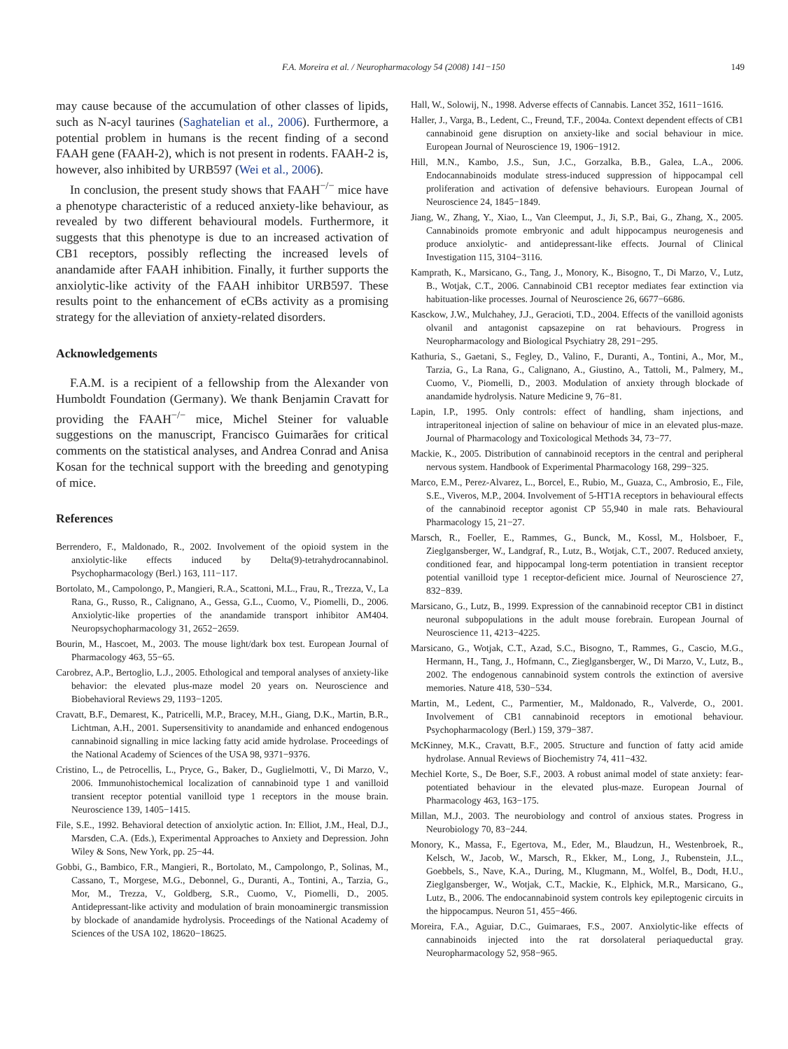F.A. Moreira et al. / Neuropharmacology 54 (2008) 141−150 149
may cause because of the accumulation of other classes of lipids, such as N-acyl taurines (Saghatelian et al., 2006). Furthermore, a potential problem in humans is the recent finding of a second FAAH gene (FAAH-2), which is not present in rodents. FAAH-2 is, however, also inhibited by URB597 (Wei et al., 2006).
In conclusion, the present study shows that FAAH<sup>−/−</sup> mice have a phenotype characteristic of a reduced anxiety-like behaviour, as revealed by two different behavioural models. Furthermore, it suggests that this phenotype is due to an increased activation of CB1 receptors, possibly reflecting the increased levels of anandamide after FAAH inhibition. Finally, it further supports the anxiolytic-like activity of the FAAH inhibitor URB597. These results point to the enhancement of eCBs activity as a promising strategy for the alleviation of anxiety-related disorders.
Acknowledgements
F.A.M. is a recipient of a fellowship from the Alexander von Humboldt Foundation (Germany). We thank Benjamin Cravatt for providing the FAAH<sup>−/−</sup> mice, Michel Steiner for valuable suggestions on the manuscript, Francisco Guimarães for critical comments on the statistical analyses, and Andrea Conrad and Anisa Kosan for the technical support with the breeding and genotyping of mice.
References
Berrendero, F., Maldonado, R., 2002. Involvement of the opioid system in the anxiolytic-like effects induced by Delta(9)-tetrahydrocannabinol. Psychopharmacology (Berl.) 163, 111−117.
Bortolato, M., Campolongo, P., Mangieri, R.A., Scattoni, M.L., Frau, R., Trezza, V., La Rana, G., Russo, R., Calignano, A., Gessa, G.L., Cuomo, V., Piomelli, D., 2006. Anxiolytic-like properties of the anandamide transport inhibitor AM404. Neuropsychopharmacology 31, 2652−2659.
Bourin, M., Hascoet, M., 2003. The mouse light/dark box test. European Journal of Pharmacology 463, 55−65.
Carobrez, A.P., Bertoglio, L.J., 2005. Ethological and temporal analyses of anxiety-like behavior: the elevated plus-maze model 20 years on. Neuroscience and Biobehavioral Reviews 29, 1193−1205.
Cravatt, B.F., Demarest, K., Patricelli, M.P., Bracey, M.H., Giang, D.K., Martin, B.R., Lichtman, A.H., 2001. Supersensitivity to anandamide and enhanced endogenous cannabinoid signalling in mice lacking fatty acid amide hydrolase. Proceedings of the National Academy of Sciences of the USA 98, 9371−9376.
Cristino, L., de Petrocellis, L., Pryce, G., Baker, D., Guglielmotti, V., Di Marzo, V., 2006. Immunohistochemical localization of cannabinoid type 1 and vanilloid transient receptor potential vanilloid type 1 receptors in the mouse brain. Neuroscience 139, 1405−1415.
File, S.E., 1992. Behavioral detection of anxiolytic action. In: Elliot, J.M., Heal, D.J., Marsden, C.A. (Eds.), Experimental Approaches to Anxiety and Depression. John Wiley & Sons, New York, pp. 25−44.
Gobbi, G., Bambico, F.R., Mangieri, R., Bortolato, M., Campolongo, P., Solinas, M., Cassano, T., Morgese, M.G., Debonnel, G., Duranti, A., Tontini, A., Tarzia, G., Mor, M., Trezza, V., Goldberg, S.R., Cuomo, V., Piomelli, D., 2005. Antidepressant-like activity and modulation of brain monoaminergic transmission by blockade of anandamide hydrolysis. Proceedings of the National Academy of Sciences of the USA 102, 18620−18625.
Hall, W., Solowij, N., 1998. Adverse effects of Cannabis. Lancet 352, 1611−1616.
Haller, J., Varga, B., Ledent, C., Freund, T.F., 2004a. Context dependent effects of CB1 cannabinoid gene disruption on anxiety-like and social behaviour in mice. European Journal of Neuroscience 19, 1906−1912.
Hill, M.N., Kambo, J.S., Sun, J.C., Gorzalka, B.B., Galea, L.A., 2006. Endocannabinoids modulate stress-induced suppression of hippocampal cell proliferation and activation of defensive behaviours. European Journal of Neuroscience 24, 1845−1849.
Jiang, W., Zhang, Y., Xiao, L., Van Cleemput, J., Ji, S.P., Bai, G., Zhang, X., 2005. Cannabinoids promote embryonic and adult hippocampus neurogenesis and produce anxiolytic- and antidepressant-like effects. Journal of Clinical Investigation 115, 3104−3116.
Kamprath, K., Marsicano, G., Tang, J., Monory, K., Bisogno, T., Di Marzo, V., Lutz, B., Wotjak, C.T., 2006. Cannabinoid CB1 receptor mediates fear extinction via habituation-like processes. Journal of Neuroscience 26, 6677−6686.
Kasckow, J.W., Mulchahey, J.J., Geracioti, T.D., 2004. Effects of the vanilloid agonists olvanil and antagonist capsazepine on rat behaviours. Progress in Neuropharmacology and Biological Psychiatry 28, 291−295.
Kathuria, S., Gaetani, S., Fegley, D., Valino, F., Duranti, A., Tontini, A., Mor, M., Tarzia, G., La Rana, G., Calignano, A., Giustino, A., Tattoli, M., Palmery, M., Cuomo, V., Piomelli, D., 2003. Modulation of anxiety through blockade of anandamide hydrolysis. Nature Medicine 9, 76−81.
Lapin, I.P., 1995. Only controls: effect of handling, sham injections, and intraperitoneal injection of saline on behaviour of mice in an elevated plus-maze. Journal of Pharmacology and Toxicological Methods 34, 73−77.
Mackie, K., 2005. Distribution of cannabinoid receptors in the central and peripheral nervous system. Handbook of Experimental Pharmacology 168, 299−325.
Marco, E.M., Perez-Alvarez, L., Borcel, E., Rubio, M., Guaza, C., Ambrosio, E., File, S.E., Viveros, M.P., 2004. Involvement of 5-HT1A receptors in behavioural effects of the cannabinoid receptor agonist CP 55,940 in male rats. Behavioural Pharmacology 15, 21−27.
Marsch, R., Foeller, E., Rammes, G., Bunck, M., Kossl, M., Holsboer, F., Zieglgansberger, W., Landgraf, R., Lutz, B., Wotjak, C.T., 2007. Reduced anxiety, conditioned fear, and hippocampal long-term potentiation in transient receptor potential vanilloid type 1 receptor-deficient mice. Journal of Neuroscience 27, 832−839.
Marsicano, G., Lutz, B., 1999. Expression of the cannabinoid receptor CB1 in distinct neuronal subpopulations in the adult mouse forebrain. European Journal of Neuroscience 11, 4213−4225.
Marsicano, G., Wotjak, C.T., Azad, S.C., Bisogno, T., Rammes, G., Cascio, M.G., Hermann, H., Tang, J., Hofmann, C., Zieglgansberger, W., Di Marzo, V., Lutz, B., 2002. The endogenous cannabinoid system controls the extinction of aversive memories. Nature 418, 530−534.
Martin, M., Ledent, C., Parmentier, M., Maldonado, R., Valverde, O., 2001. Involvement of CB1 cannabinoid receptors in emotional behaviour. Psychopharmacology (Berl.) 159, 379−387.
McKinney, M.K., Cravatt, B.F., 2005. Structure and function of fatty acid amide hydrolase. Annual Reviews of Biochemistry 74, 411−432.
Mechiel Korte, S., De Boer, S.F., 2003. A robust animal model of state anxiety: fear-potentiated behaviour in the elevated plus-maze. European Journal of Pharmacology 463, 163−175.
Millan, M.J., 2003. The neurobiology and control of anxious states. Progress in Neurobiology 70, 83−244.
Monory, K., Massa, F., Egertova, M., Eder, M., Blaudzun, H., Westenbroek, R., Kelsch, W., Jacob, W., Marsch, R., Ekker, M., Long, J., Rubenstein, J.L., Goebbels, S., Nave, K.A., During, M., Klugmann, M., Wolfel, B., Dodt, H.U., Zieglgansberger, W., Wotjak, C.T., Mackie, K., Elphick, M.R., Marsicano, G., Lutz, B., 2006. The endocannabinoid system controls key epileptogenic circuits in the hippocampus. Neuron 51, 455−466.
Moreira, F.A., Aguiar, D.C., Guimaraes, F.S., 2007. Anxiolytic-like effects of cannabinoids injected into the rat dorsolateral periaqueductal gray. Neuropharmacology 52, 958−965.